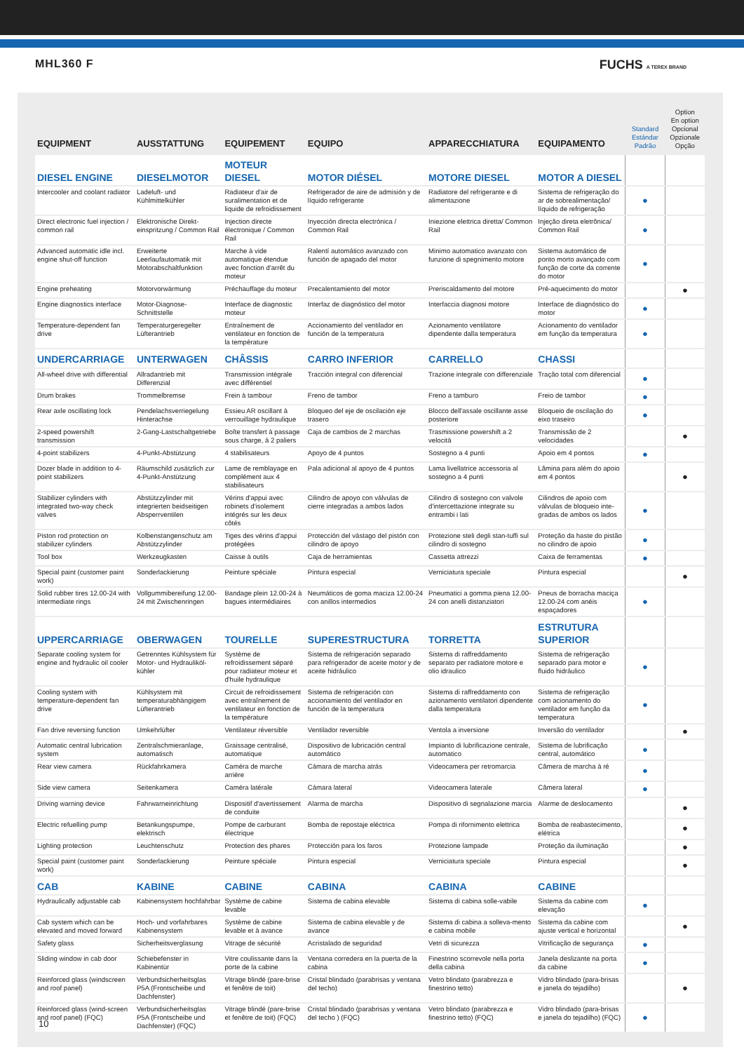MHL360 F FUCHS A TEREX BRAND
| EQUIPMENT | AUSSTATTUNG | EQUIPEMENT | EQUIPO | APPARECCHIATURA | EQUIPAMENTO | Standard Estándar Padrão | Option En option Opcional Opzionale Opção |
| --- | --- | --- | --- | --- | --- | --- | --- |
| DIESEL ENGINE | DIESELMOTOR | MOTEUR DIESEL | MOTOR DIÉSEL | MOTORE DIESEL | MOTOR A DIESEL | | |
| Intercooler and coolant radiator | Ladeluft- und Kühlmittelkühler | Radiateur d'air de suralimentation et de liquide de refroidissement | Refrigerador de aire de admisión y de líquido refrigerante | Radiatore del refrigerante e di alimentazione | Sistema de refrigeração do ar de sobrealimentação/ líquido de refrigeração | ● | |
| Direct electronic fuel injection / common rail | Elektronische Direkt-einspritzung / Common Rail | Injection directe électronique / Common Rail | Inyección directa electrónica / Common Rail | Iniezione elettrica diretta/ Common Rail | Injeção direta eletrônica/ Common Rail | ● | |
| Advanced automatic idle incl. engine shut-off function | Erweiterte Leerlaufautomatik mit Motorabschaltfunktion | Marche à vide automatique étendue avec fonction d'arrêt du moteur | Ralentí automático avanzado con función de apagado del motor | Minimo automatico avanzato con funzione di spegnimento motore | Sistema automático de ponto morto avançado com função de corte da corrente do motor | ● | |
| Engine preheating | Motorvorwärmung | Préchauffage du moteur | Precalentamiento del motor | Preriscaldamento del motore | Pré-aquecimento do motor | | ● |
| Engine diagnostics interface | Motor-Diagnose-Schnittstelle | Interface de diagnostic moteur | Interfaz de diagnóstico del motor | Interfaccia diagnosi motore | Interface de diagnóstico do motor | ● | |
| Temperature-dependent fan drive | Temperaturgeregelter Lüfterantrieb | Entraînement de ventilateur en fonction de la température | Accionamiento del ventilador en función de la temperatura | Azionamento ventilatore dipendente dalla temperatura | Acionamento do ventilador em função da temperatura | ● | |
| UNDERCARRIAGE | UNTERWAGEN | CHÂSSIS | CARRO INFERIOR | CARRELLO | CHASSI | | |
| All-wheel drive with differential | Allradantrieb mit Differenzial | Transmission intégrale avec différentiel | Tracción integral con diferencial | Trazione integrale con differenziale | Tração total com diferencial | ● | |
| Drum brakes | Trommelbremse | Frein à tambour | Freno de tambor | Freno a tamburo | Freio de tambor | ● | |
| Rear axle oscillating lock | Pendelachsverriegelung Hinterachse | Essieu AR oscillant à verrouillage hydraulique | Bloqueo del eje de oscilación eje trasero | Blocco dell'assale oscillante asse posteriore | Bloqueio de oscilação do eixo traseiro | ● | |
| 2-speed powershift transmission | 2-Gang-Lastschaltgetriebe | Boîte transfert à passage sous charge, à 2 paliers | Caja de cambios de 2 marchas | Trasmissione powershift a 2 velocità | Transmissão de 2 velocidades | | ● |
| 4-point stabilizers | 4-Punkt-Abstützung | 4 stabilisateurs | Apoyo de 4 puntos | Sostegno a 4 punti | Apoio em 4 pontos | ● | |
| Dozer blade in addition to 4-point stabilizers | Räumschild zusätzlich zur 4-Punkt-Anstützung | Lame de remblayage en complément aux 4 stabilisateurs | Pala adicional al apoyo de 4 puntos | Lama livellatrice accessoria al sostegno a 4 punti | Lâmina para além do apoio em 4 pontos | | ● |
| Stabilizer cylinders with integrated two-way check valves | Abstützzylinder mit integrierten beidseitigen Absperrventilen | Vérins d'appui avec robinets d'isolement intégrés sur les deux côtés | Cilindro de apoyo con válvulas de cierre integradas a ambos lados | Cilindro di sostegno con valvole d'intercettazione integrate su entrambi i lati | Cilindros de apoio com válvulas de bloqueio inte-gradas de ambos os lados | ● | |
| Piston rod protection on stabilizer cylinders | Kolbenstangenschutz am Abstützzylinder | Tiges des vérins d'appui protégées | Protección del vástago del pistón con cilindro de apoyo | Protezione steli degli stan-tuffi sul cilindro di sostegno | Proteção da haste do pistão no cilindro de apoio | ● | |
| Tool box | Werkzeugkasten | Caisse à outils | Caja de herramientas | Cassetta attrezzi | Caixa de ferramentas | ● | |
| Special paint (customer paint work) | Sonderlackierung | Peinture spéciale | Pintura especial | Verniciatura speciale | Pintura especial | | ● |
| Solid rubber tires 12.00-24 with intermediate rings | Vollgummibereifung 12.00-24 mit Zwischenringen | Bandage plein 12.00-24 à bagues intermédiaires | Neumáticos de goma maciza 12.00-24 con anillos intermedios | Pneumatici a gomma piena 12.00-24 con anelli distanziatori | Pneus de borracha maciça 12.00-24 com anéis espaçadores | ● | |
| UPPERCARRIAGE | OBERWAGEN | TOURELLE | SUPERESTRUCTURA | TORRETTA | ESTRUTURA SUPERIOR | | |
| Separate cooling system for engine and hydraulic oil cooler | Getrenntes Kühlsystem für Motor- und Hydrauliköl-kühler | Système de refroidissement séparé pour radiateur moteur et d'huile hydraulique | Sistema de refrigeración separado para refrigerador de aceite motor y de aceite hidráulico | Sistema di raffreddamento separato per radiatore motore e olio idraulico | Sistema de refrigeração separado para motor e fluido hidráulico | ● | |
| Cooling system with temperature-dependent fan drive | Kühlsystem mit temperaturabhängigem Lüfterantrieb | Circuit de refroidissement avec entraînement de ventilateur en fonction de la température | Sistema de refrigeración con accionamiento del ventilador en función de la temperatura | Sistema di raffreddamento con azionamento ventilatori dipendente dalla temperatura | Sistema de refrigeração com acionamento do ventilador em função da temperatura | ● | |
| Fan drive reversing function | Umkehrlüfter | Ventilateur réversible | Ventilador reversible | Ventola a inversione | Inversão do ventilador | | ● |
| Automatic central lubrication system | Zentralschmieranlage, automatisch | Graissage centralisé, automatique | Dispositivo de lubricación central automático | Impianto di lubrificazione centrale, automatico | Sistema de lubrificação central, automático | ● | |
| Rear view camera | Rückfahrkamera | Caméra de marche arrière | Cámara de marcha atrás | Videocamera per retromarcia | Câmera de marcha à ré | ● | |
| Side view camera | Seitenkamera | Caméra latérale | Cámara lateral | Videocamera laterale | Câmera lateral | ● | |
| Driving warning device | Fahrwarneinrichtung | Dispositif d'avertissement de conduite | Alarma de marcha | Dispositivo di segnalazione marcia | Alarme de deslocamento | | ● |
| Electric refuelling pump | Betankungspumpe, elektrisch | Pompe de carburant électrique | Bomba de repostaje eléctrica | Pompa di rifornimento elettrica | Bomba de reabastecimento, elétrica | | ● |
| Lighting protection | Leuchtenschutz | Protection des phares | Protección para los faros | Protezione lampade | Proteção da iluminação | | ● |
| Special paint (customer paint work) | Sonderlackierung | Peinture spéciale | Pintura especial | Verniciatura speciale | Pintura especial | | ● |
| CAB | KABINE | CABINE | CABINA | CABINA | CABINE | | |
| Hydraulically adjustable cab | Kabinensystem hochfahrbar | Système de cabine levable | Sistema de cabina elevable | Sistema di cabina solle-vabile | Sistema da cabine com elevação | ● | |
| Cab system which can be elevated and moved forward | Hoch- und vorfahrbares Kabinensystem | Système de cabine levable et à avance | Sistema de cabina elevable y de avance | Sistema di cabina a solleva-mento e cabina mobile | Sistema da cabine com ajuste vertical e horizontal | | ● |
| Safety glass | Sicherheitsverglasung | Vitrage de sécurité | Acristalado de seguridad | Vetri di sicurezza | Vitrificação de segurança | ● | |
| Sliding window in cab door | Schiebefenster in Kabinentür | Vitre coulissante dans la porte de la cabine | Ventana corredera en la puerta de la cabina | Finestrino scorrevole nella porta della cabina | Janela deslizante na porta da cabine | ● | |
| Reinforced glass (windscreen and roof panel) | Verbundsicherheitsglas P5A (Frontscheibe und Dachfenster) | Vitrage blindé (pare-brise et fenêtre de toit) | Cristal blindado (parabrisas y ventana del techo) | Vetro blindato (parabrezza e finestrino tetto) | Vidro blindado (para-brisas e janela do tejadilho) | | ● |
| Reinforced glass (wind-screen and roof panel) (FQC) | Verbundsicherheitsglas P5A (Frontscheibe und Dachfenster) (FQC) | Vitrage blindé (pare-brise et fenêtre de toit) (FQC) | Cristal blindado (parabrisas y ventana del techo ) (FQC) | Vetro blindato (parabrezza e finestrino tetto) (FQC) | Vidro blindado (para-brisas e janela do tejadilho) (FQC) | ● | |
10